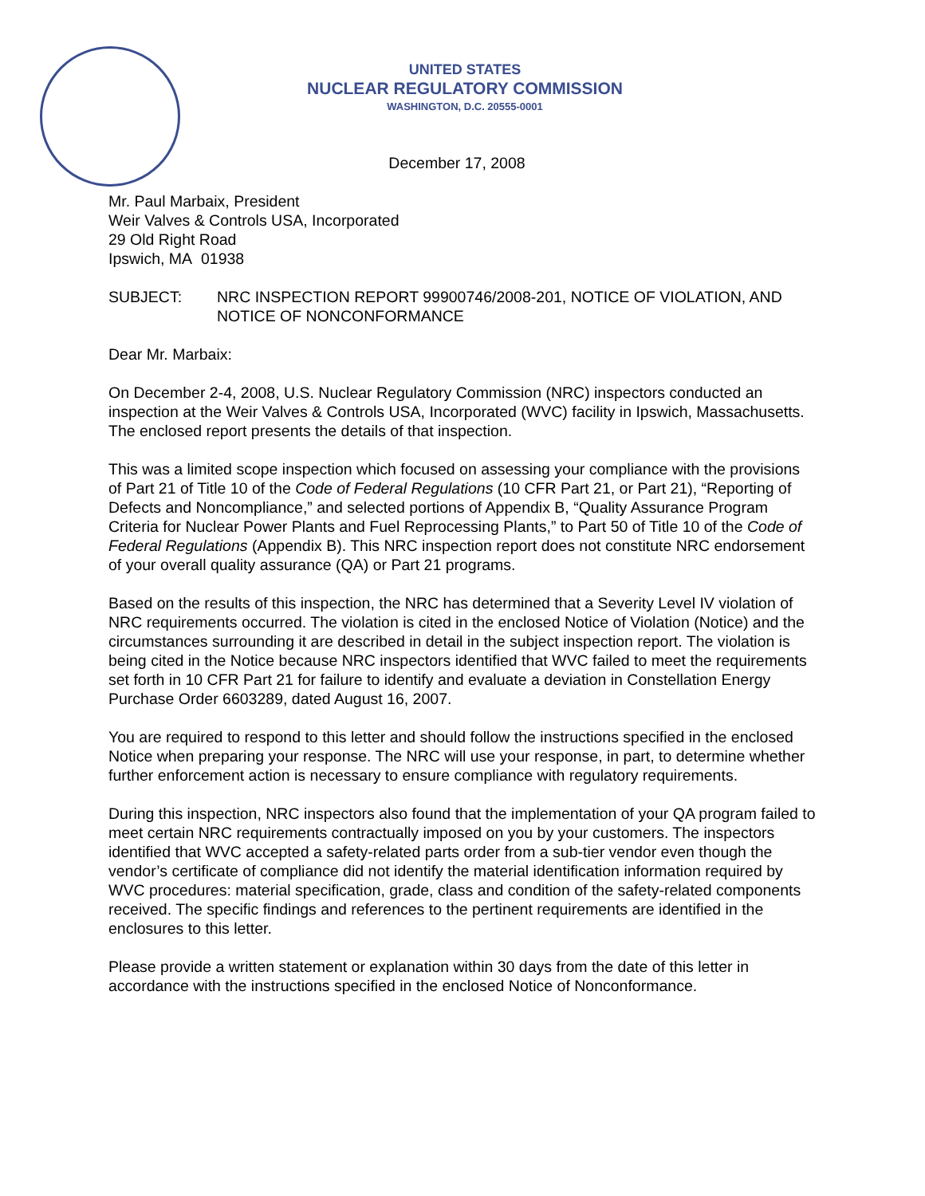UNITED STATES
NUCLEAR REGULATORY COMMISSION
WASHINGTON, D.C. 20555-0001
December 17, 2008
Mr. Paul Marbaix, President
Weir Valves & Controls USA, Incorporated
29 Old Right Road
Ipswich, MA 01938
SUBJECT: NRC INSPECTION REPORT 99900746/2008-201, NOTICE OF VIOLATION, AND NOTICE OF NONCONFORMANCE
Dear Mr. Marbaix:
On December 2-4, 2008, U.S. Nuclear Regulatory Commission (NRC) inspectors conducted an inspection at the Weir Valves & Controls USA, Incorporated (WVC) facility in Ipswich, Massachusetts. The enclosed report presents the details of that inspection.
This was a limited scope inspection which focused on assessing your compliance with the provisions of Part 21 of Title 10 of the Code of Federal Regulations (10 CFR Part 21, or Part 21), “Reporting of Defects and Noncompliance,” and selected portions of Appendix B, “Quality Assurance Program Criteria for Nuclear Power Plants and Fuel Reprocessing Plants,” to Part 50 of Title 10 of the Code of Federal Regulations (Appendix B). This NRC inspection report does not constitute NRC endorsement of your overall quality assurance (QA) or Part 21 programs.
Based on the results of this inspection, the NRC has determined that a Severity Level IV violation of NRC requirements occurred. The violation is cited in the enclosed Notice of Violation (Notice) and the circumstances surrounding it are described in detail in the subject inspection report. The violation is being cited in the Notice because NRC inspectors identified that WVC failed to meet the requirements set forth in 10 CFR Part 21 for failure to identify and evaluate a deviation in Constellation Energy Purchase Order 6603289, dated August 16, 2007.
You are required to respond to this letter and should follow the instructions specified in the enclosed Notice when preparing your response. The NRC will use your response, in part, to determine whether further enforcement action is necessary to ensure compliance with regulatory requirements.
During this inspection, NRC inspectors also found that the implementation of your QA program failed to meet certain NRC requirements contractually imposed on you by your customers. The inspectors identified that WVC accepted a safety-related parts order from a sub-tier vendor even though the vendor’s certificate of compliance did not identify the material identification information required by WVC procedures: material specification, grade, class and condition of the safety-related components received. The specific findings and references to the pertinent requirements are identified in the enclosures to this letter.
Please provide a written statement or explanation within 30 days from the date of this letter in accordance with the instructions specified in the enclosed Notice of Nonconformance.